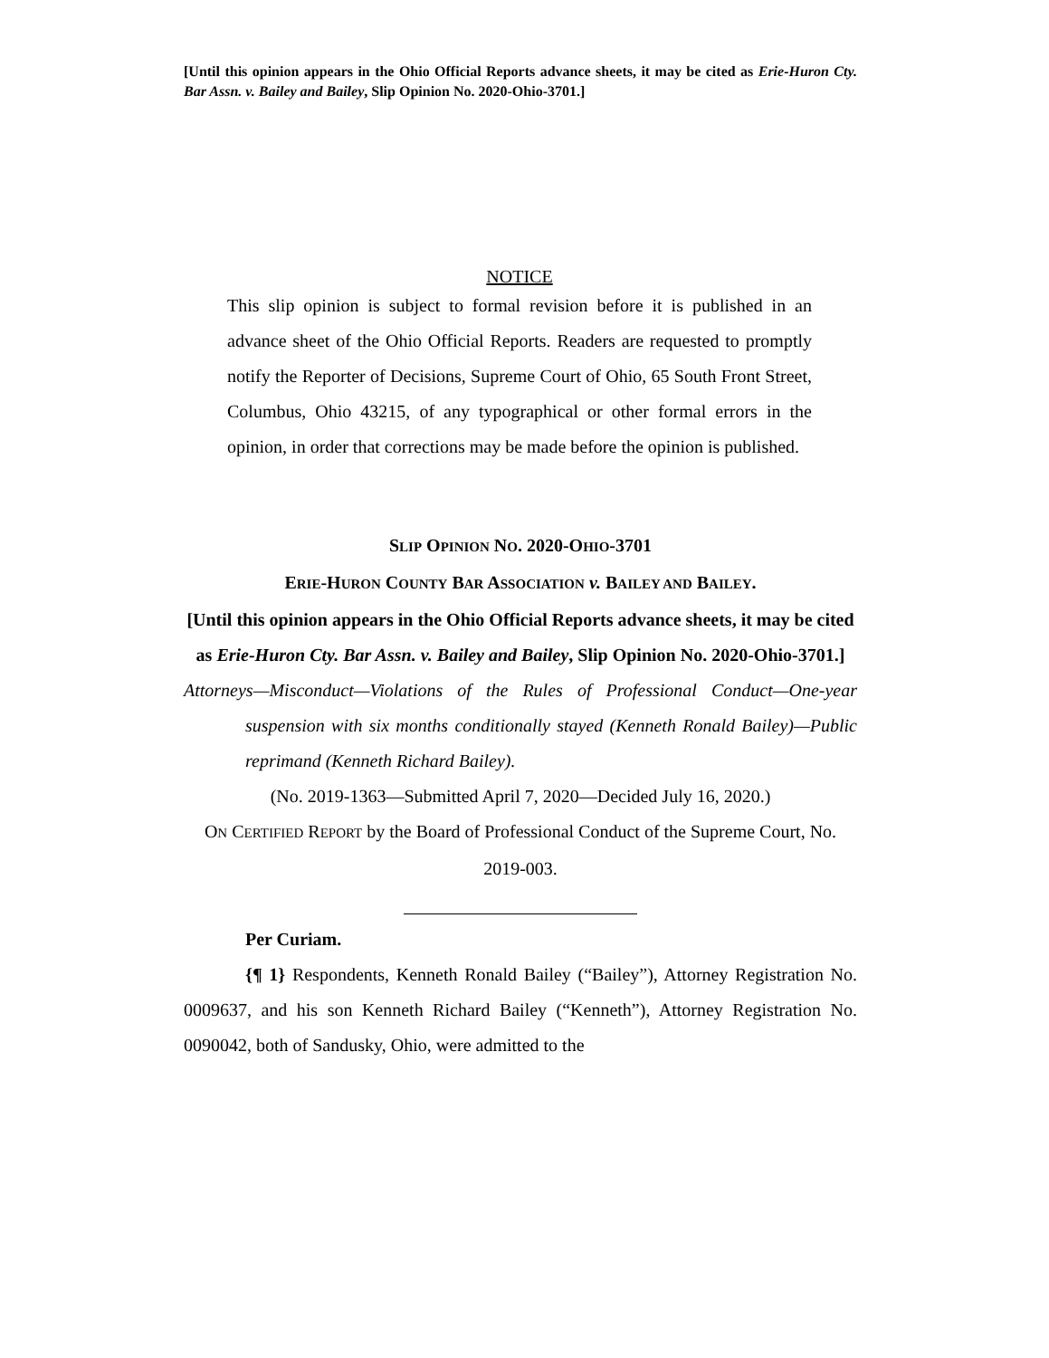[Until this opinion appears in the Ohio Official Reports advance sheets, it may be cited as Erie-Huron Cty. Bar Assn. v. Bailey and Bailey, Slip Opinion No. 2020-Ohio-3701.]
NOTICE
This slip opinion is subject to formal revision before it is published in an advance sheet of the Ohio Official Reports. Readers are requested to promptly notify the Reporter of Decisions, Supreme Court of Ohio, 65 South Front Street, Columbus, Ohio 43215, of any typographical or other formal errors in the opinion, in order that corrections may be made before the opinion is published.
SLIP OPINION NO. 2020-OHIO-3701
ERIE-HURON COUNTY BAR ASSOCIATION v. BAILEY AND BAILEY.
[Until this opinion appears in the Ohio Official Reports advance sheets, it may be cited as Erie-Huron Cty. Bar Assn. v. Bailey and Bailey, Slip Opinion No. 2020-Ohio-3701.]
Attorneys—Misconduct—Violations of the Rules of Professional Conduct—One-year suspension with six months conditionally stayed (Kenneth Ronald Bailey)—Public reprimand (Kenneth Richard Bailey).
(No. 2019-1363—Submitted April 7, 2020—Decided July 16, 2020.)
ON CERTIFIED REPORT by the Board of Professional Conduct of the Supreme Court, No. 2019-003.
Per Curiam.
{¶ 1} Respondents, Kenneth Ronald Bailey (“Bailey”), Attorney Registration No. 0009637, and his son Kenneth Richard Bailey (“Kenneth”), Attorney Registration No. 0090042, both of Sandusky, Ohio, were admitted to the